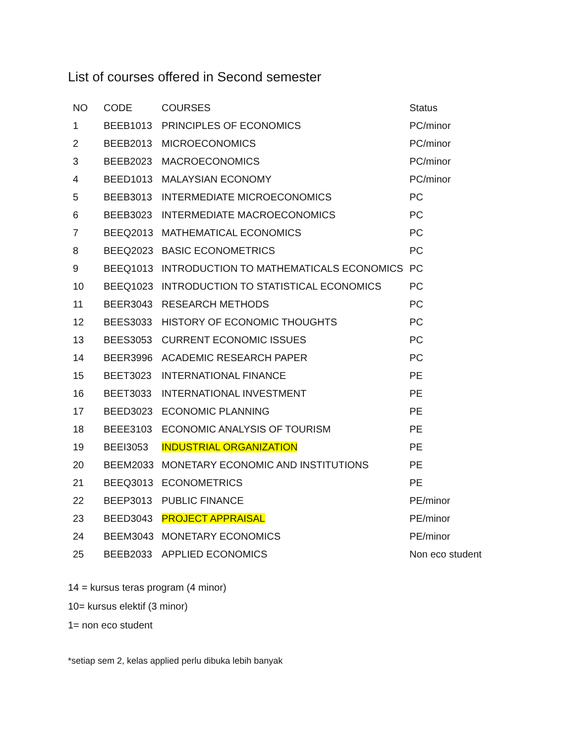List of courses offered in Second semester
| NO | CODE | COURSES | Status |
| --- | --- | --- | --- |
| 1 | BEEB1013 | PRINCIPLES OF ECONOMICS | PC/minor |
| 2 | BEEB2013 | MICROECONOMICS | PC/minor |
| 3 | BEEB2023 | MACROECONOMICS | PC/minor |
| 4 | BEED1013 | MALAYSIAN ECONOMY | PC/minor |
| 5 | BEEB3013 | INTERMEDIATE MICROECONOMICS | PC |
| 6 | BEEB3023 | INTERMEDIATE MACROECONOMICS | PC |
| 7 | BEEQ2013 | MATHEMATICAL ECONOMICS | PC |
| 8 | BEEQ2023 | BASIC ECONOMETRICS | PC |
| 9 | BEEQ1013 | INTRODUCTION TO MATHEMATICALS ECONOMICS | PC |
| 10 | BEEQ1023 | INTRODUCTION TO STATISTICAL ECONOMICS | PC |
| 11 | BEER3043 | RESEARCH METHODS | PC |
| 12 | BEES3033 | HISTORY OF ECONOMIC THOUGHTS | PC |
| 13 | BEES3053 | CURRENT ECONOMIC ISSUES | PC |
| 14 | BEER3996 | ACADEMIC RESEARCH PAPER | PC |
| 15 | BEET3023 | INTERNATIONAL FINANCE | PE |
| 16 | BEET3033 | INTERNATIONAL INVESTMENT | PE |
| 17 | BEED3023 | ECONOMIC PLANNING | PE |
| 18 | BEEE3103 | ECONOMIC ANALYSIS OF TOURISM | PE |
| 19 | BEEI3053 | INDUSTRIAL ORGANIZATION | PE |
| 20 | BEEM2033 | MONETARY ECONOMIC AND INSTITUTIONS | PE |
| 21 | BEEQ3013 | ECONOMETRICS | PE |
| 22 | BEEP3013 | PUBLIC FINANCE | PE/minor |
| 23 | BEED3043 | PROJECT APPRAISAL | PE/minor |
| 24 | BEEM3043 | MONETARY ECONOMICS | PE/minor |
| 25 | BEEB2033 | APPLIED ECONOMICS | Non eco student |
14 = kursus teras program (4 minor)
10= kursus elektif (3 minor)
1= non eco student
*setiap sem 2, kelas applied perlu dibuka lebih banyak